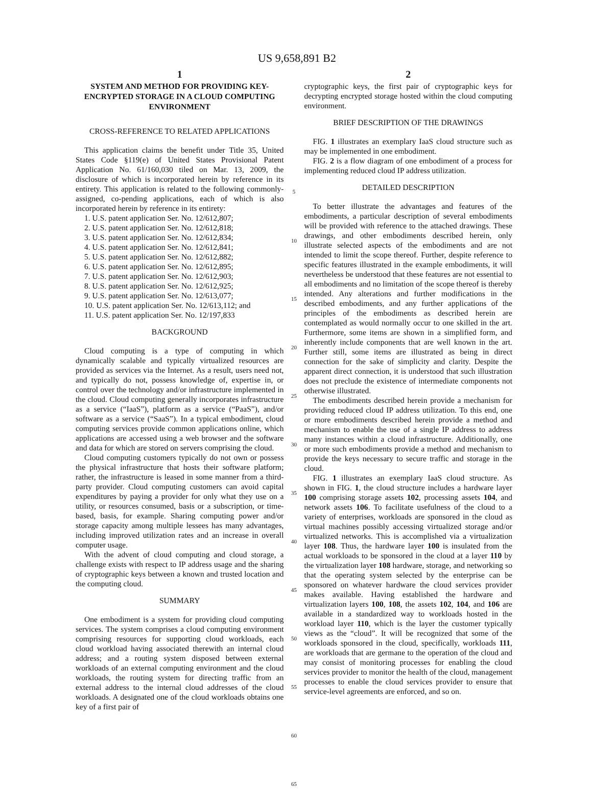US 9,658,891 B2
1
SYSTEM AND METHOD FOR PROVIDING KEY-ENCRYPTED STORAGE IN A CLOUD COMPUTING ENVIRONMENT
CROSS-REFERENCE TO RELATED APPLICATIONS
This application claims the benefit under Title 35, United States Code §119(e) of United States Provisional Patent Application No. 61/160,030 tiled on Mar. 13, 2009, the disclosure of which is incorporated herein by reference in its entirety. This application is related to the following commonly-assigned, co-pending applications, each of which is also incorporated herein by reference in its entirety:
1. U.S. patent application Ser. No. 12/612,807;
2. U.S. patent application Ser. No. 12/612,818;
3. U.S. patent application Ser. No. 12/612,834;
4. U.S. patent application Ser. No. 12/612,841;
5. U.S. patent application Ser. No. 12/612,882;
6. U.S. patent application Ser. No. 12/612,895;
7. U.S. patent application Ser. No. 12/612,903;
8. U.S. patent application Ser. No. 12/612,925;
9. U.S. patent application Ser. No. 12/613,077;
10. U.S. patent application Ser. No. 12/613,112; and
11. U.S. patent application Ser. No. 12/197,833
BACKGROUND
Cloud computing is a type of computing in which dynamically scalable and typically virtualized resources are provided as services via the Internet. As a result, users need not, and typically do not, possess knowledge of, expertise in, or control over the technology and/or infrastructure implemented in the cloud. Cloud computing generally incorporates infrastructure as a service (“IaaS”), platform as a service (“PaaS”), and/or software as a service (“SaaS”). In a typical embodiment, cloud computing services provide common applications online, which applications are accessed using a web browser and the software and data for which are stored on servers comprising the cloud.
Cloud computing customers typically do not own or possess the physical infrastructure that hosts their software platform; rather, the infrastructure is leased in some manner from a third-party provider. Cloud computing customers can avoid capital expenditures by paying a provider for only what they use on a utility, or resources consumed, basis or a subscription, or time-based, basis, for example. Sharing computing power and/or storage capacity among multiple lessees has many advantages, including improved utilization rates and an increase in overall computer usage.
With the advent of cloud computing and cloud storage, a challenge exists with respect to IP address usage and the sharing of cryptographic keys between a known and trusted location and the computing cloud.
SUMMARY
One embodiment is a system for providing cloud computing services. The system comprises a cloud computing environment comprising resources for supporting cloud workloads, each cloud workload having associated therewith an internal cloud address; and a routing system disposed between external workloads of an external computing environment and the cloud workloads, the routing system for directing traffic from an external address to the internal cloud addresses of the cloud workloads. A designated one of the cloud workloads obtains one key of a first pair of
5
10
15
20
25
30
35
40
45
50
55
60
65
2
cryptographic keys, the first pair of cryptographic keys for decrypting encrypted storage hosted within the cloud computing environment.
BRIEF DESCRIPTION OF THE DRAWINGS
FIG. 1 illustrates an exemplary IaaS cloud structure such as may be implemented in one embodiment.
FIG. 2 is a flow diagram of one embodiment of a process for implementing reduced cloud IP address utilization.
DETAILED DESCRIPTION
To better illustrate the advantages and features of the embodiments, a particular description of several embodiments will be provided with reference to the attached drawings. These drawings, and other embodiments described herein, only illustrate selected aspects of the embodiments and are not intended to limit the scope thereof. Further, despite reference to specific features illustrated in the example embodiments, it will nevertheless be understood that these features are not essential to all embodiments and no limitation of the scope thereof is thereby intended. Any alterations and further modifications in the described embodiments, and any further applications of the principles of the embodiments as described herein are contemplated as would normally occur to one skilled in the art. Furthermore, some items are shown in a simplified form, and inherently include components that are well known in the art. Further still, some items are illustrated as being in direct connection for the sake of simplicity and clarity. Despite the apparent direct connection, it is understood that such illustration does not preclude the existence of intermediate components not otherwise illustrated.
The embodiments described herein provide a mechanism for providing reduced cloud IP address utilization. To this end, one or more embodiments described herein provide a method and mechanism to enable the use of a single IP address to address many instances within a cloud infrastructure. Additionally, one or more such embodiments provide a method and mechanism to provide the keys necessary to secure traffic and storage in the cloud.
FIG. 1 illustrates an exemplary IaaS cloud structure. As shown in FIG. 1, the cloud structure includes a hardware layer 100 comprising storage assets 102, processing assets 104, and network assets 106. To facilitate usefulness of the cloud to a variety of enterprises, workloads are sponsored in the cloud as virtual machines possibly accessing virtualized storage and/or virtualized networks. This is accomplished via a virtualization layer 108. Thus, the hardware layer 100 is insulated from the actual workloads to be sponsored in the cloud at a layer 110 by the virtualization layer 108 hardware, storage, and networking so that the operating system selected by the enterprise can be sponsored on whatever hardware the cloud services provider makes available. Having established the hardware and virtualization layers 100, 108, the assets 102, 104, and 106 are available in a standardized way to workloads hosted in the workload layer 110, which is the layer the customer typically views as the “cloud”. It will be recognized that some of the workloads sponsored in the cloud, specifically, workloads 111, are workloads that are germane to the operation of the cloud and may consist of monitoring processes for enabling the cloud services provider to monitor the health of the cloud, management processes to enable the cloud services provider to ensure that service-level agreements are enforced, and so on.